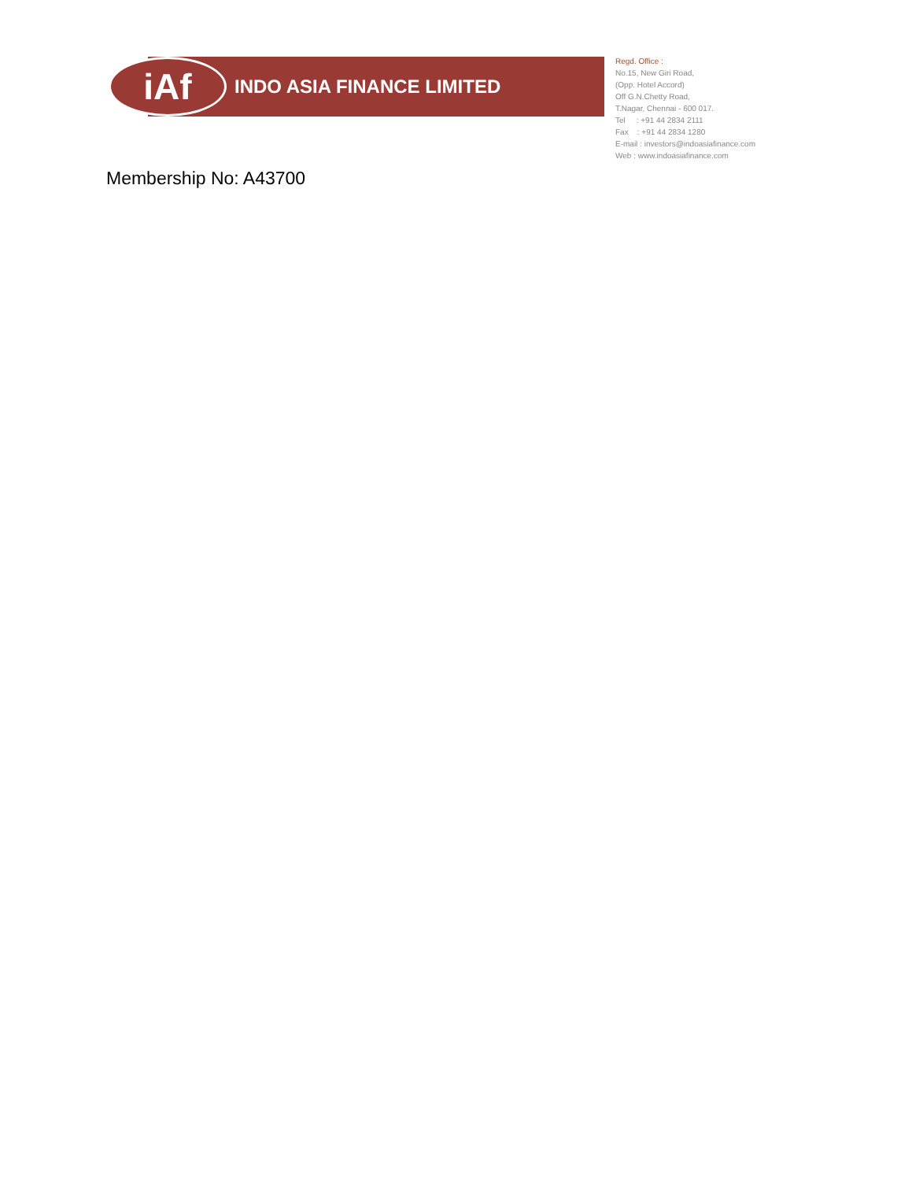iAf
INDO ASIA FINANCE LIMITED
Regd. Office :
No.15, New Giri Road,
(Opp. Hotel Accord)
Off G.N.Chetty Road,
T.Nagar, Chennai - 600 017.
Tel : +91 44 2834 2111
Fax : +91 44 2834 1280
E-mail : investors@indoasiafinance.com
Web : www.indoasiafinance.com
Membership No: A43700